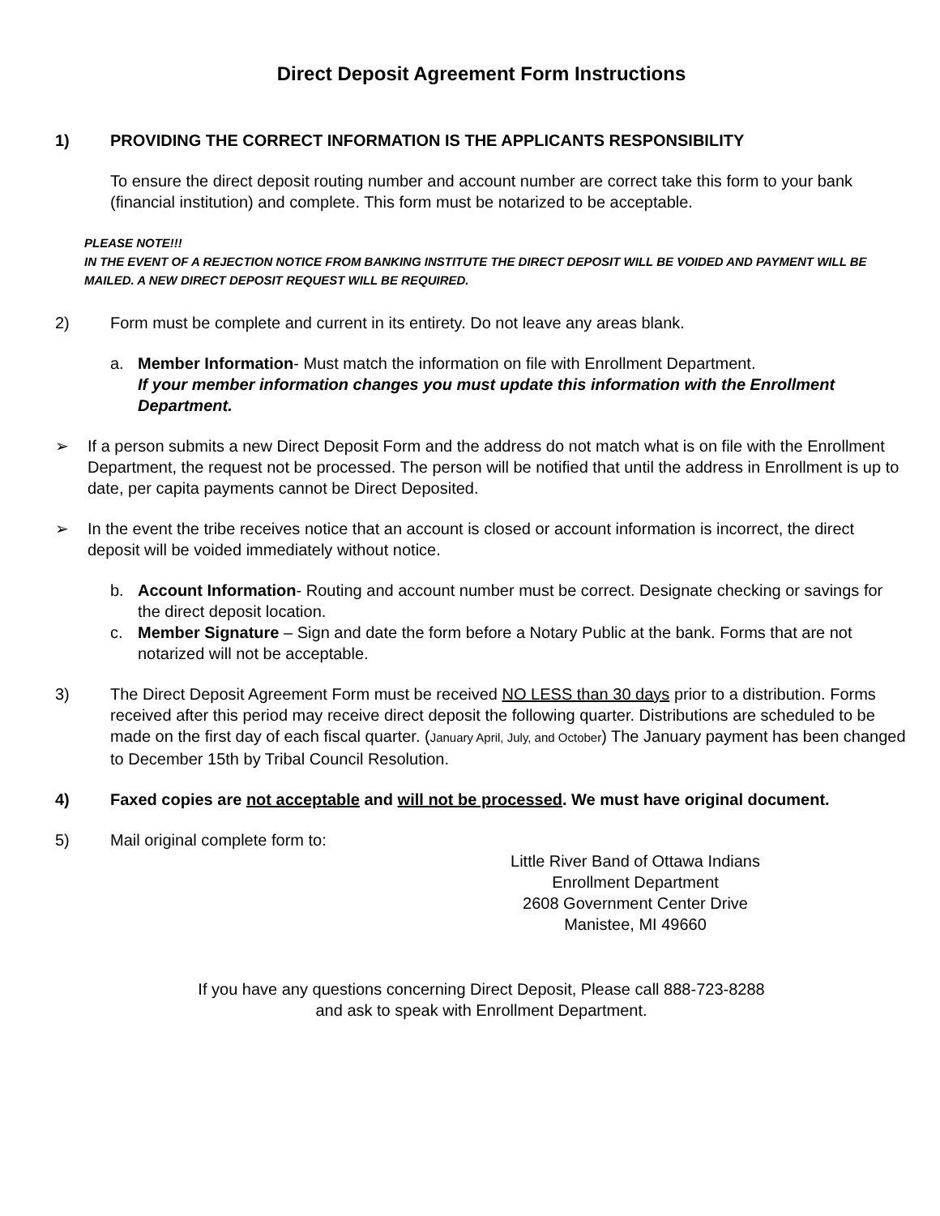Direct Deposit Agreement Form Instructions
1) PROVIDING THE CORRECT INFORMATION IS THE APPLICANTS RESPONSIBILITY
To ensure the direct deposit routing number and account number are correct take this form to your bank (financial institution) and complete. This form must be notarized to be acceptable.
PLEASE NOTE!!!
IN THE EVENT OF A REJECTION NOTICE FROM BANKING INSTITUTE THE DIRECT DEPOSIT WILL BE VOIDED AND PAYMENT WILL BE MAILED. A NEW DIRECT DEPOSIT REQUEST WILL BE REQUIRED.
2) Form must be complete and current in its entirety. Do not leave any areas blank.
a. Member Information- Must match the information on file with Enrollment Department.
If your member information changes you must update this information with the Enrollment Department.
➢ If a person submits a new Direct Deposit Form and the address do not match what is on file with the Enrollment Department, the request not be processed. The person will be notified that until the address in Enrollment is up to date, per capita payments cannot be Direct Deposited.
➢ In the event the tribe receives notice that an account is closed or account information is incorrect, the direct deposit will be voided immediately without notice.
b. Account Information- Routing and account number must be correct. Designate checking or savings for the direct deposit location.
c. Member Signature – Sign and date the form before a Notary Public at the bank. Forms that are not notarized will not be acceptable.
3) The Direct Deposit Agreement Form must be received NO LESS than 30 days prior to a distribution. Forms received after this period may receive direct deposit the following quarter. Distributions are scheduled to be made on the first day of each fiscal quarter. (January April, July, and October) The January payment has been changed to December 15th by Tribal Council Resolution.
4) Faxed copies are not acceptable and will not be processed. We must have original document.
5) Mail original complete form to:
Little River Band of Ottawa Indians
Enrollment Department
2608 Government Center Drive
Manistee, MI 49660
If you have any questions concerning Direct Deposit, Please call 888-723-8288
and ask to speak with Enrollment Department.